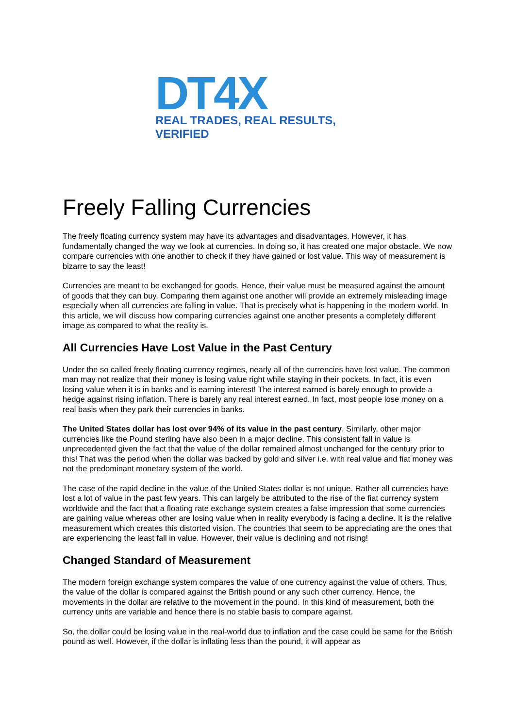DT4X
REAL TRADES, REAL RESULTS, VERIFIED
Freely Falling Currencies
The freely floating currency system may have its advantages and disadvantages. However, it has fundamentally changed the way we look at currencies. In doing so, it has created one major obstacle. We now compare currencies with one another to check if they have gained or lost value. This way of measurement is bizarre to say the least!
Currencies are meant to be exchanged for goods. Hence, their value must be measured against the amount of goods that they can buy. Comparing them against one another will provide an extremely misleading image especially when all currencies are falling in value. That is precisely what is happening in the modern world. In this article, we will discuss how comparing currencies against one another presents a completely different image as compared to what the reality is.
All Currencies Have Lost Value in the Past Century
Under the so called freely floating currency regimes, nearly all of the currencies have lost value. The common man may not realize that their money is losing value right while staying in their pockets. In fact, it is even losing value when it is in banks and is earning interest! The interest earned is barely enough to provide a hedge against rising inflation. There is barely any real interest earned. In fact, most people lose money on a real basis when they park their currencies in banks.
The United States dollar has lost over 94% of its value in the past century. Similarly, other major currencies like the Pound sterling have also been in a major decline. This consistent fall in value is unprecedented given the fact that the value of the dollar remained almost unchanged for the century prior to this! That was the period when the dollar was backed by gold and silver i.e. with real value and fiat money was not the predominant monetary system of the world.
The case of the rapid decline in the value of the United States dollar is not unique. Rather all currencies have lost a lot of value in the past few years. This can largely be attributed to the rise of the fiat currency system worldwide and the fact that a floating rate exchange system creates a false impression that some currencies are gaining value whereas other are losing value when in reality everybody is facing a decline. It is the relative measurement which creates this distorted vision. The countries that seem to be appreciating are the ones that are experiencing the least fall in value. However, their value is declining and not rising!
Changed Standard of Measurement
The modern foreign exchange system compares the value of one currency against the value of others. Thus, the value of the dollar is compared against the British pound or any such other currency. Hence, the movements in the dollar are relative to the movement in the pound. In this kind of measurement, both the currency units are variable and hence there is no stable basis to compare against.
So, the dollar could be losing value in the real-world due to inflation and the case could be same for the British pound as well. However, if the dollar is inflating less than the pound, it will appear as